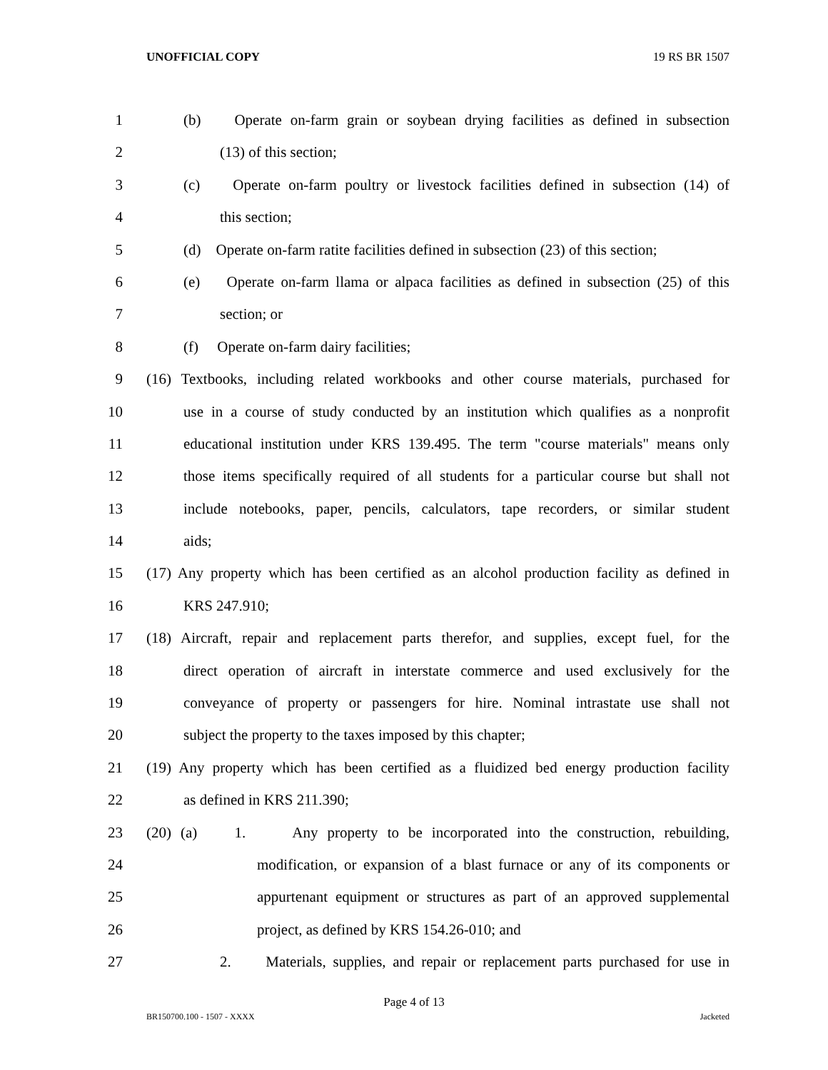UNOFFICIAL COPY 19 RS BR 1507
1 (b) Operate on-farm grain or soybean drying facilities as defined in subsection
2 (13) of this section;
3 (c) Operate on-farm poultry or livestock facilities defined in subsection (14) of
4 this section;
5 (d) Operate on-farm ratite facilities defined in subsection (23) of this section;
6 (e) Operate on-farm llama or alpaca facilities as defined in subsection (25) of this
7 section; or
8 (f) Operate on-farm dairy facilities;
9 (16) Textbooks, including related workbooks and other course materials, purchased for
10 use in a course of study conducted by an institution which qualifies as a nonprofit
11 educational institution under KRS 139.495. The term "course materials" means only
12 those items specifically required of all students for a particular course but shall not
13 include notebooks, paper, pencils, calculators, tape recorders, or similar student
14 aids;
15 (17) Any property which has been certified as an alcohol production facility as defined in
16 KRS 247.910;
17 (18) Aircraft, repair and replacement parts therefor, and supplies, except fuel, for the
18 direct operation of aircraft in interstate commerce and used exclusively for the
19 conveyance of property or passengers for hire. Nominal intrastate use shall not
20 subject the property to the taxes imposed by this chapter;
21 (19) Any property which has been certified as a fluidized bed energy production facility
22 as defined in KRS 211.390;
23 (20) (a) 1. Any property to be incorporated into the construction, rebuilding,
24 modification, or expansion of a blast furnace or any of its components or
25 appurtenant equipment or structures as part of an approved supplemental
26 project, as defined by KRS 154.26-010; and
27 2. Materials, supplies, and repair or replacement parts purchased for use in
Page 4 of 13
BR150700.100 - 1507 - XXXX Jacketed